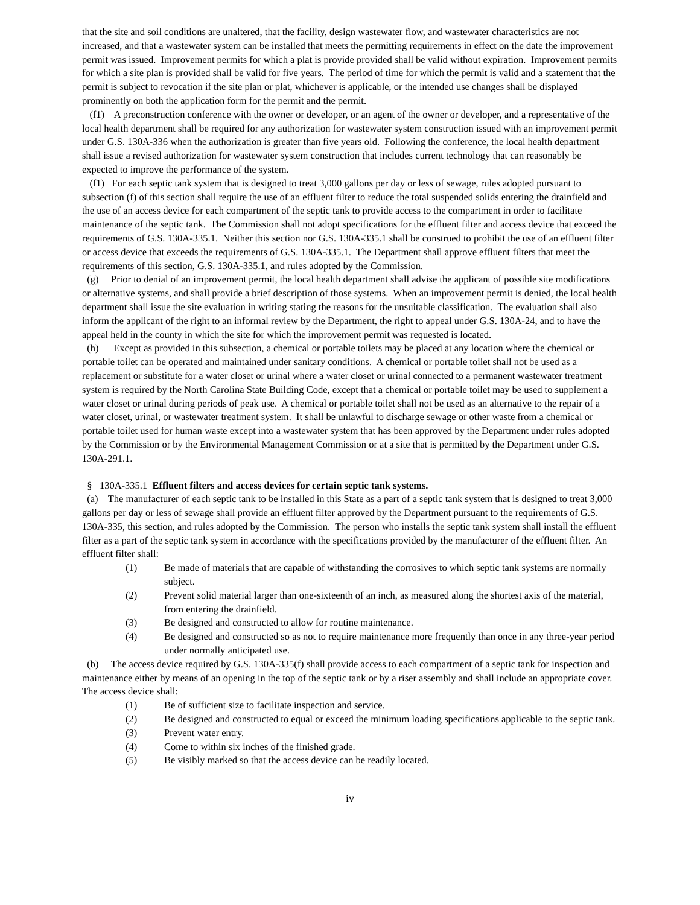that the site and soil conditions are unaltered, that the facility, design wastewater flow, and wastewater characteristics are not increased, and that a wastewater system can be installed that meets the permitting requirements in effect on the date the improvement permit was issued. Improvement permits for which a plat is provide provided shall be valid without expiration. Improvement permits for which a site plan is provided shall be valid for five years. The period of time for which the permit is valid and a statement that the permit is subject to revocation if the site plan or plat, whichever is applicable, or the intended use changes shall be displayed prominently on both the application form for the permit and the permit.
(f1) A preconstruction conference with the owner or developer, or an agent of the owner or developer, and a representative of the local health department shall be required for any authorization for wastewater system construction issued with an improvement permit under G.S. 130A-336 when the authorization is greater than five years old. Following the conference, the local health department shall issue a revised authorization for wastewater system construction that includes current technology that can reasonably be expected to improve the performance of the system.
(f1) For each septic tank system that is designed to treat 3,000 gallons per day or less of sewage, rules adopted pursuant to subsection (f) of this section shall require the use of an effluent filter to reduce the total suspended solids entering the drainfield and the use of an access device for each compartment of the septic tank to provide access to the compartment in order to facilitate maintenance of the septic tank. The Commission shall not adopt specifications for the effluent filter and access device that exceed the requirements of G.S. 130A-335.1. Neither this section nor G.S. 130A-335.1 shall be construed to prohibit the use of an effluent filter or access device that exceeds the requirements of G.S. 130A-335.1. The Department shall approve effluent filters that meet the requirements of this section, G.S. 130A-335.1, and rules adopted by the Commission.
(g) Prior to denial of an improvement permit, the local health department shall advise the applicant of possible site modifications or alternative systems, and shall provide a brief description of those systems. When an improvement permit is denied, the local health department shall issue the site evaluation in writing stating the reasons for the unsuitable classification. The evaluation shall also inform the applicant of the right to an informal review by the Department, the right to appeal under G.S. 130A-24, and to have the appeal held in the county in which the site for which the improvement permit was requested is located.
(h) Except as provided in this subsection, a chemical or portable toilets may be placed at any location where the chemical or portable toilet can be operated and maintained under sanitary conditions. A chemical or portable toilet shall not be used as a replacement or substitute for a water closet or urinal where a water closet or urinal connected to a permanent wastewater treatment system is required by the North Carolina State Building Code, except that a chemical or portable toilet may be used to supplement a water closet or urinal during periods of peak use. A chemical or portable toilet shall not be used as an alternative to the repair of a water closet, urinal, or wastewater treatment system. It shall be unlawful to discharge sewage or other waste from a chemical or portable toilet used for human waste except into a wastewater system that has been approved by the Department under rules adopted by the Commission or by the Environmental Management Commission or at a site that is permitted by the Department under G.S. 130A-291.1.
§ 130A-335.1 Effluent filters and access devices for certain septic tank systems.
(a) The manufacturer of each septic tank to be installed in this State as a part of a septic tank system that is designed to treat 3,000 gallons per day or less of sewage shall provide an effluent filter approved by the Department pursuant to the requirements of G.S. 130A-335, this section, and rules adopted by the Commission. The person who installs the septic tank system shall install the effluent filter as a part of the septic tank system in accordance with the specifications provided by the manufacturer of the effluent filter. An effluent filter shall:
(1) Be made of materials that are capable of withstanding the corrosives to which septic tank systems are normally subject.
(2) Prevent solid material larger than one-sixteenth of an inch, as measured along the shortest axis of the material, from entering the drainfield.
(3) Be designed and constructed to allow for routine maintenance.
(4) Be designed and constructed so as not to require maintenance more frequently than once in any three-year period under normally anticipated use.
(b) The access device required by G.S. 130A-335(f) shall provide access to each compartment of a septic tank for inspection and maintenance either by means of an opening in the top of the septic tank or by a riser assembly and shall include an appropriate cover. The access device shall:
(1) Be of sufficient size to facilitate inspection and service.
(2) Be designed and constructed to equal or exceed the minimum loading specifications applicable to the septic tank.
(3) Prevent water entry.
(4) Come to within six inches of the finished grade.
(5) Be visibly marked so that the access device can be readily located.
iv